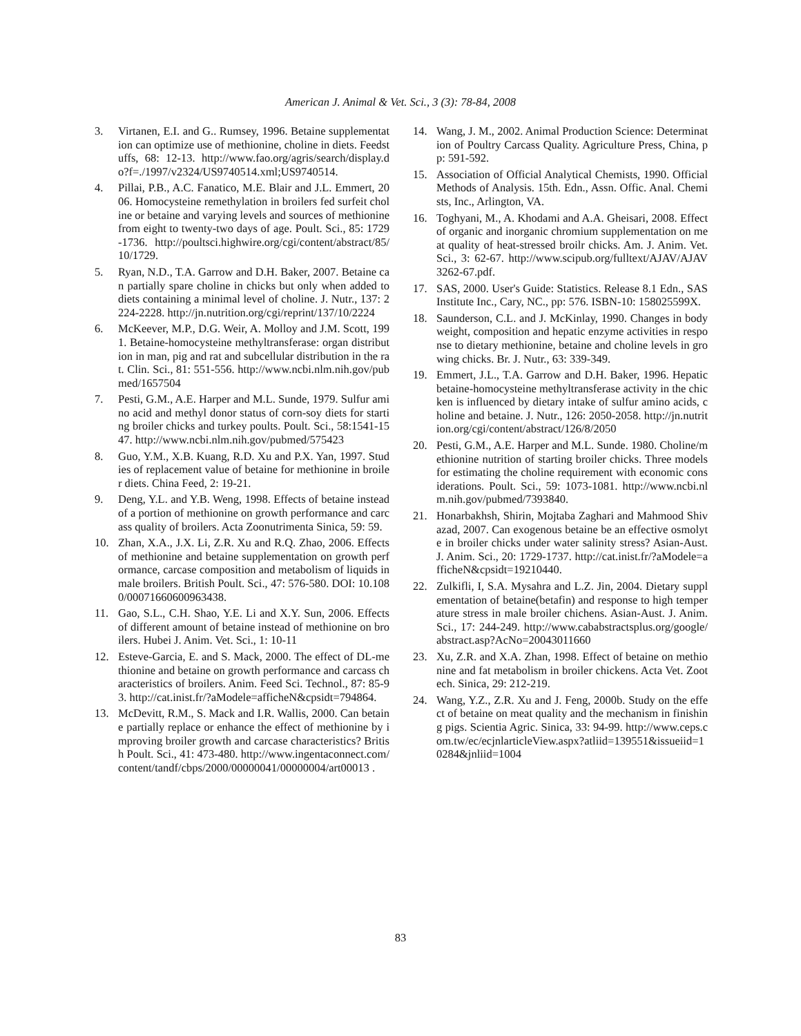American J. Animal & Vet. Sci., 3 (3): 78-84, 2008
3. Virtanen, E.I. and G.. Rumsey, 1996. Betaine supplementation can optimize use of methionine, choline in diets. Feedstuffs, 68: 12-13. http://www.fao.org/agris/search/display.do?f=./1997/v2324/US9740514.xml;US9740514.
4. Pillai, P.B., A.C. Fanatico, M.E. Blair and J.L. Emmert, 2006. Homocysteine remethylation in broilers fed surfeit choline or betaine and varying levels and sources of methionine from eight to twenty-two days of age. Poult. Sci., 85: 1729-1736. http://poultsci.highwire.org/cgi/content/abstract/85/10/1729.
5. Ryan, N.D., T.A. Garrow and D.H. Baker, 2007. Betaine can partially spare choline in chicks but only when added to diets containing a minimal level of choline. J. Nutr., 137: 2224-2228. http://jn.nutrition.org/cgi/reprint/137/10/2224
6. McKeever, M.P., D.G. Weir, A. Molloy and J.M. Scott, 1991. Betaine-homocysteine methyltransferase: organ distribution in man, pig and rat and subcellular distribution in the rat. Clin. Sci., 81: 551-556. http://www.ncbi.nlm.nih.gov/pubmed/1657504
7. Pesti, G.M., A.E. Harper and M.L. Sunde, 1979. Sulfur amino acid and methyl donor status of corn-soy diets for starting broiler chicks and turkey poults. Poult. Sci., 58:1541-1547. http://www.ncbi.nlm.nih.gov/pubmed/575423
8. Guo, Y.M., X.B. Kuang, R.D. Xu and P.X. Yan, 1997. Studies of replacement value of betaine for methionine in broiler diets. China Feed, 2: 19-21.
9. Deng, Y.L. and Y.B. Weng, 1998. Effects of betaine instead of a portion of methionine on growth performance and carcass quality of broilers. Acta Zoonutrimenta Sinica, 59: 59.
10. Zhan, X.A., J.X. Li, Z.R. Xu and R.Q. Zhao, 2006. Effects of methionine and betaine supplementation on growth performance, carcase composition and metabolism of liquids in male broilers. British Poult. Sci., 47: 576-580. DOI: 10.1080/00071660600963438.
11. Gao, S.L., C.H. Shao, Y.E. Li and X.Y. Sun, 2006. Effects of different amount of betaine instead of methionine on broilers. Hubei J. Anim. Vet. Sci., 1: 10-11
12. Esteve-Garcia, E. and S. Mack, 2000. The effect of DL-methionine and betaine on growth performance and carcass characteristics of broilers. Anim. Feed Sci. Technol., 87: 85-93. http://cat.inist.fr/?aModele=afficheN&cpsidt=794864.
13. McDevitt, R.M., S. Mack and I.R. Wallis, 2000. Can betaine partially replace or enhance the effect of methionine by improving broiler growth and carcase characteristics? British Poult. Sci., 41: 473-480. http://www.ingentaconnect.com/content/tandf/cbps/2000/00000041/00000004/art00013 .
14. Wang, J. M., 2002. Animal Production Science: Determination of Poultry Carcass Quality. Agriculture Press, China, pp: 591-592.
15. Association of Official Analytical Chemists, 1990. Official Methods of Analysis. 15th. Edn., Assn. Offic. Anal. Chemists, Inc., Arlington, VA.
16. Toghyani, M., A. Khodami and A.A. Gheisari, 2008. Effect of organic and inorganic chromium supplementation on meat quality of heat-stressed broilr chicks. Am. J. Anim. Vet. Sci., 3: 62-67. http://www.scipub.org/fulltext/AJAV/AJAV3262-67.pdf.
17. SAS, 2000. User's Guide: Statistics. Release 8.1 Edn., SAS Institute Inc., Cary, NC., pp: 576. ISBN-10: 158025599X.
18. Saunderson, C.L. and J. McKinlay, 1990. Changes in bodyweight, composition and hepatic enzyme activities in response to dietary methionine, betaine and choline levels in growing chicks. Br. J. Nutr., 63: 339-349.
19. Emmert, J.L., T.A. Garrow and D.H. Baker, 1996. Hepatic betaine-homocysteine methyltransferase activity in the chicken is influenced by dietary intake of sulfur amino acids, choline and betaine. J. Nutr., 126: 2050-2058. http://jn.nutrition.org/cgi/content/abstract/126/8/2050
20. Pesti, G.M., A.E. Harper and M.L. Sunde. 1980. Choline/methionine nutrition of starting broiler chicks. Three models for estimating the choline requirement with economic considerations. Poult. Sci., 59: 1073-1081. http://www.ncbi.nlm.nih.gov/pubmed/7393840.
21. Honarbakhsh, Shirin, Mojtaba Zaghari and Mahmood Shivazad, 2007. Can exogenous betaine be an effective osmolyte in broiler chicks under water salinity stress? Asian-Aust. J. Anim. Sci., 20: 1729-1737. http://cat.inist.fr/?aModele=afficheN&cpsidt=19210440.
22. Zulkifli, I, S.A. Mysahra and L.Z. Jin, 2004. Dietary supplementation of betaine(betafin) and response to high temperature stress in male broiler chichens. Asian-Aust. J. Anim. Sci., 17: 244-249. http://www.cababstractsplus.org/google/abstract.asp?AcNo=20043011660
23. Xu, Z.R. and X.A. Zhan, 1998. Effect of betaine on methionine and fat metabolism in broiler chickens. Acta Vet. Zootech. Sinica, 29: 212-219.
24. Wang, Y.Z., Z.R. Xu and J. Feng, 2000b. Study on the effect of betaine on meat quality and the mechanism in finishing pigs. Scientia Agric. Sinica, 33: 94-99. http://www.ceps.com.tw/ec/ecjnlarticleView.aspx?atliid=139551&issueiid=10284&jnliid=1004
83